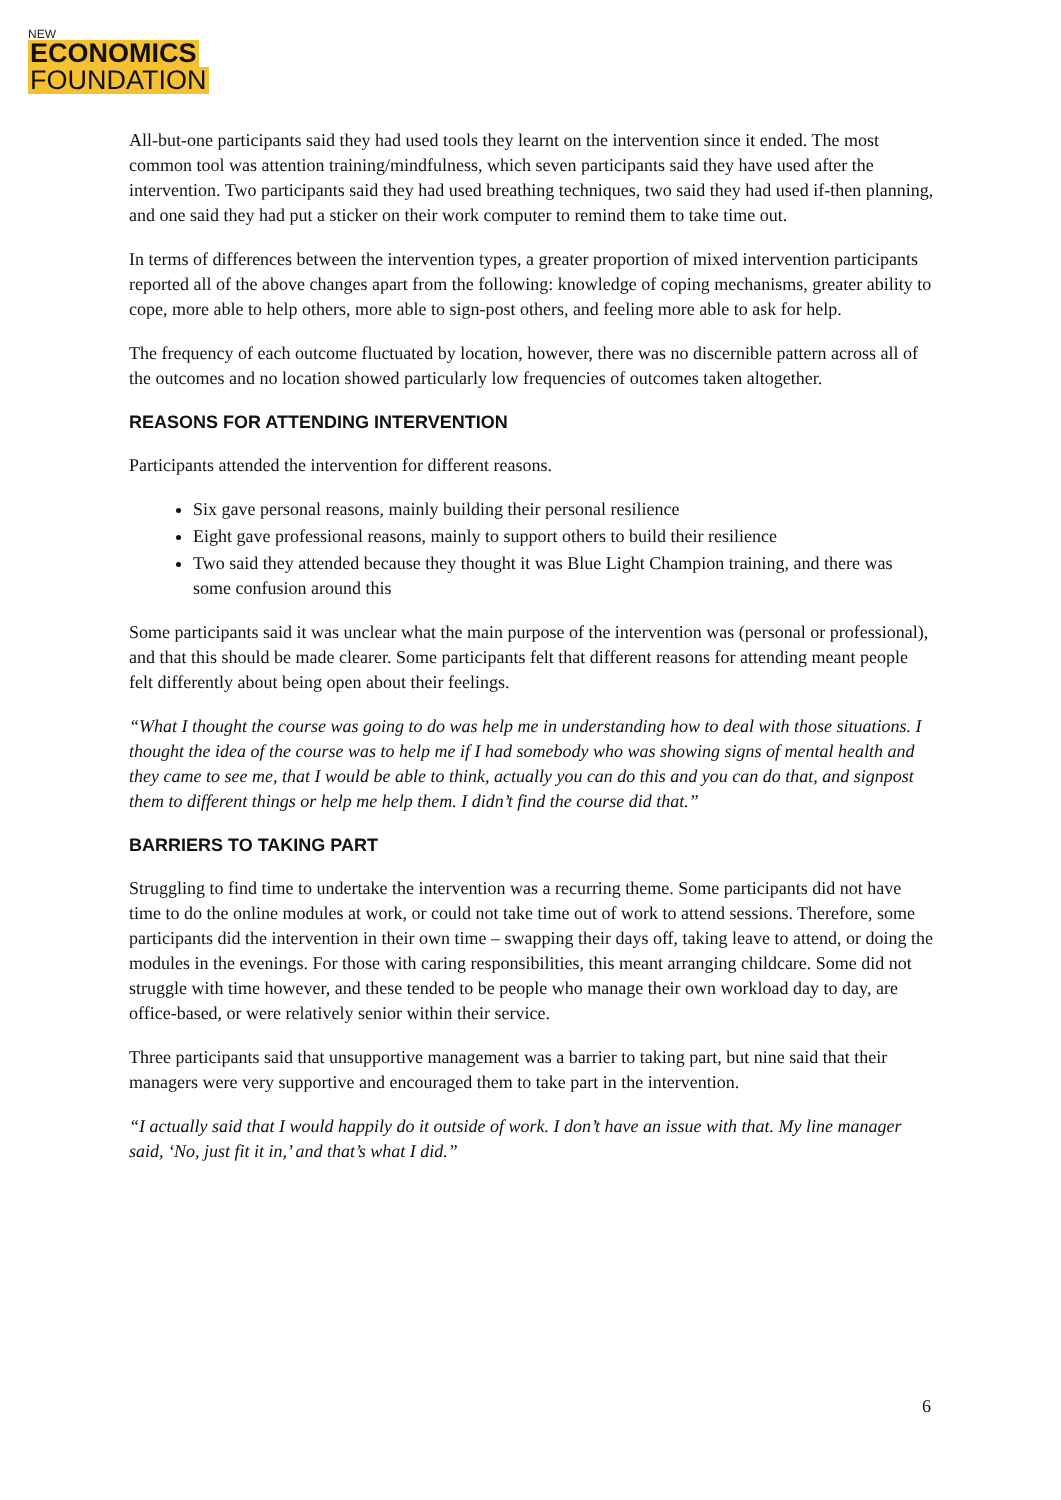NEW
ECONOMICS
FOUNDATION
All-but-one participants said they had used tools they learnt on the intervention since it ended. The most common tool was attention training/mindfulness, which seven participants said they have used after the intervention. Two participants said they had used breathing techniques, two said they had used if-then planning, and one said they had put a sticker on their work computer to remind them to take time out.
In terms of differences between the intervention types, a greater proportion of mixed intervention participants reported all of the above changes apart from the following: knowledge of coping mechanisms, greater ability to cope, more able to help others, more able to sign-post others, and feeling more able to ask for help.
The frequency of each outcome fluctuated by location, however, there was no discernible pattern across all of the outcomes and no location showed particularly low frequencies of outcomes taken altogether.
REASONS FOR ATTENDING INTERVENTION
Participants attended the intervention for different reasons.
Six gave personal reasons, mainly building their personal resilience
Eight gave professional reasons, mainly to support others to build their resilience
Two said they attended because they thought it was Blue Light Champion training, and there was some confusion around this
Some participants said it was unclear what the main purpose of the intervention was (personal or professional), and that this should be made clearer. Some participants felt that different reasons for attending meant people felt differently about being open about their feelings.
“What I thought the course was going to do was help me in understanding how to deal with those situations. I thought the idea of the course was to help me if I had somebody who was showing signs of mental health and they came to see me, that I would be able to think, actually you can do this and you can do that, and signpost them to different things or help me help them. I didn’t find the course did that.”
BARRIERS TO TAKING PART
Struggling to find time to undertake the intervention was a recurring theme. Some participants did not have time to do the online modules at work, or could not take time out of work to attend sessions. Therefore, some participants did the intervention in their own time – swapping their days off, taking leave to attend, or doing the modules in the evenings. For those with caring responsibilities, this meant arranging childcare. Some did not struggle with time however, and these tended to be people who manage their own workload day to day, are office-based, or were relatively senior within their service.
Three participants said that unsupportive management was a barrier to taking part, but nine said that their managers were very supportive and encouraged them to take part in the intervention.
“I actually said that I would happily do it outside of work. I don’t have an issue with that. My line manager said, ‘No, just fit it in,’ and that’s what I did.”
6